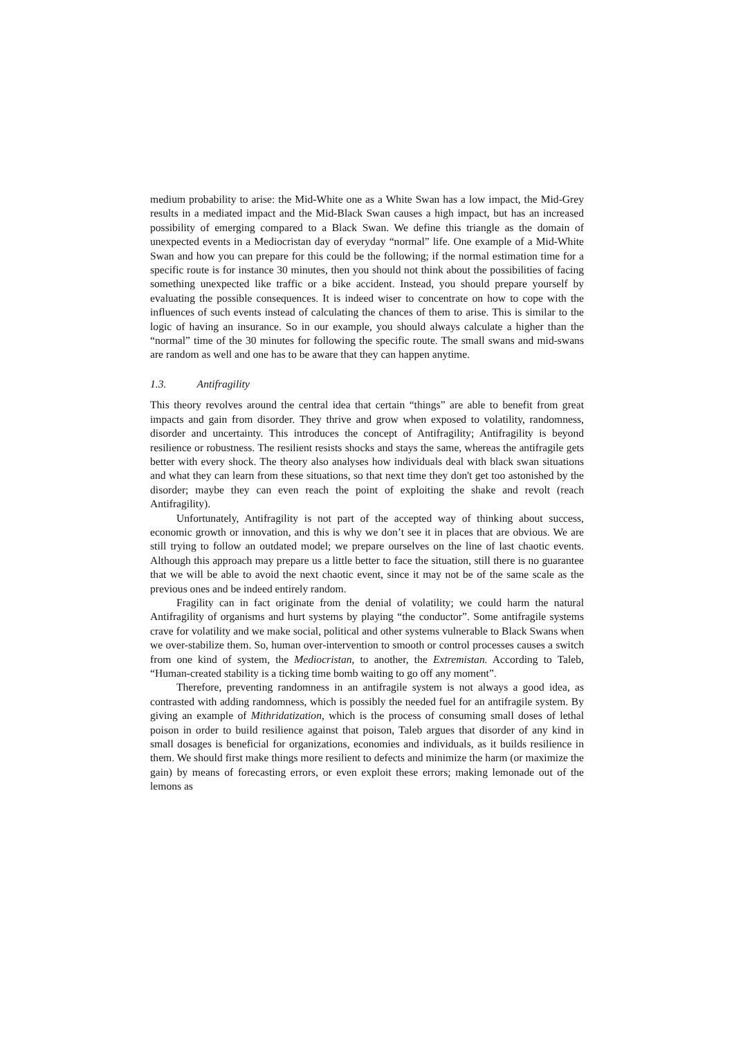medium probability to arise: the Mid-White one as a White Swan has a low impact, the Mid-Grey results in a mediated impact and the Mid-Black Swan causes a high impact, but has an increased possibility of emerging compared to a Black Swan. We define this triangle as the domain of unexpected events in a Mediocristan day of everyday “normal” life. One example of a Mid-White Swan and how you can prepare for this could be the following; if the normal estimation time for a specific route is for instance 30 minutes, then you should not think about the possibilities of facing something unexpected like traffic or a bike accident. Instead, you should prepare yourself by evaluating the possible consequences. It is indeed wiser to concentrate on how to cope with the influences of such events instead of calculating the chances of them to arise. This is similar to the logic of having an insurance. So in our example, you should always calculate a higher than the “normal” time of the 30 minutes for following the specific route. The small swans and mid-swans are random as well and one has to be aware that they can happen anytime.
1.3. Antifragility
This theory revolves around the central idea that certain “things” are able to benefit from great impacts and gain from disorder. They thrive and grow when exposed to volatility, randomness, disorder and uncertainty. This introduces the concept of Antifragility; Antifragility is beyond resilience or robustness. The resilient resists shocks and stays the same, whereas the antifragile gets better with every shock. The theory also analyses how individuals deal with black swan situations and what they can learn from these situations, so that next time they don't get too astonished by the disorder; maybe they can even reach the point of exploiting the shake and revolt (reach Antifragility).
Unfortunately, Antifragility is not part of the accepted way of thinking about success, economic growth or innovation, and this is why we don’t see it in places that are obvious. We are still trying to follow an outdated model; we prepare ourselves on the line of last chaotic events. Although this approach may prepare us a little better to face the situation, still there is no guarantee that we will be able to avoid the next chaotic event, since it may not be of the same scale as the previous ones and be indeed entirely random.
Fragility can in fact originate from the denial of volatility; we could harm the natural Antifragility of organisms and hurt systems by playing “the conductor”. Some antifragile systems crave for volatility and we make social, political and other systems vulnerable to Black Swans when we over-stabilize them. So, human over-intervention to smooth or control processes causes a switch from one kind of system, the Mediocristan, to another, the Extremistan. According to Taleb, “Human-created stability is a ticking time bomb waiting to go off any moment”.
Therefore, preventing randomness in an antifragile system is not always a good idea, as contrasted with adding randomness, which is possibly the needed fuel for an antifragile system. By giving an example of Mithridatization, which is the process of consuming small doses of lethal poison in order to build resilience against that poison, Taleb argues that disorder of any kind in small dosages is beneficial for organizations, economies and individuals, as it builds resilience in them. We should first make things more resilient to defects and minimize the harm (or maximize the gain) by means of forecasting errors, or even exploit these errors; making lemonade out of the lemons as